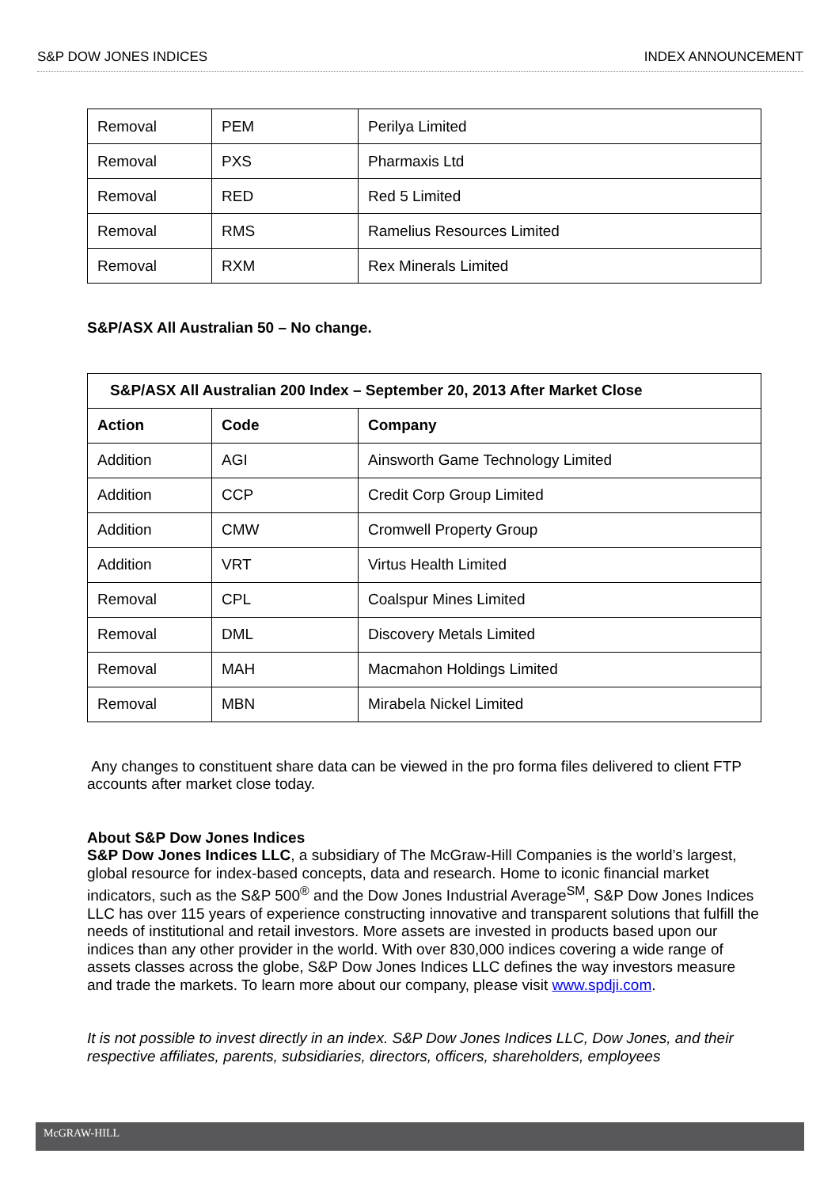S&P DOW JONES INDICES INDEX ANNOUNCEMENT
| Removal | PEM | Perilya Limited |
| Removal | PXS | Pharmaxis Ltd |
| Removal | RED | Red 5 Limited |
| Removal | RMS | Ramelius Resources Limited |
| Removal | RXM | Rex Minerals Limited |
S&P/ASX All Australian 50 – No change.
| S&P/ASX All Australian 200 Index – September 20, 2013 After Market Close | | |
| --- | --- | --- |
| Action | Code | Company |
| Addition | AGI | Ainsworth Game Technology Limited |
| Addition | CCP | Credit Corp Group Limited |
| Addition | CMW | Cromwell Property Group |
| Addition | VRT | Virtus Health Limited |
| Removal | CPL | Coalspur Mines Limited |
| Removal | DML | Discovery Metals Limited |
| Removal | MAH | Macmahon Holdings Limited |
| Removal | MBN | Mirabela Nickel Limited |
Any changes to constituent share data can be viewed in the pro forma files delivered to client FTP accounts after market close today.
About S&P Dow Jones Indices
S&P Dow Jones Indices LLC, a subsidiary of The McGraw-Hill Companies is the world’s largest, global resource for index-based concepts, data and research. Home to iconic financial market indicators, such as the S&P 500<sup>®</sup> and the Dow Jones Industrial Average<sup>SM</sup>, S&P Dow Jones Indices LLC has over 115 years of experience constructing innovative and transparent solutions that fulfill the needs of institutional and retail investors. More assets are invested in products based upon our indices than any other provider in the world. With over 830,000 indices covering a wide range of assets classes across the globe, S&P Dow Jones Indices LLC defines the way investors measure and trade the markets. To learn more about our company, please visit www.spdji.com.
It is not possible to invest directly in an index. S&P Dow Jones Indices LLC, Dow Jones, and their respective affiliates, parents, subsidiaries, directors, officers, shareholders, employees
McGRAW-HILL